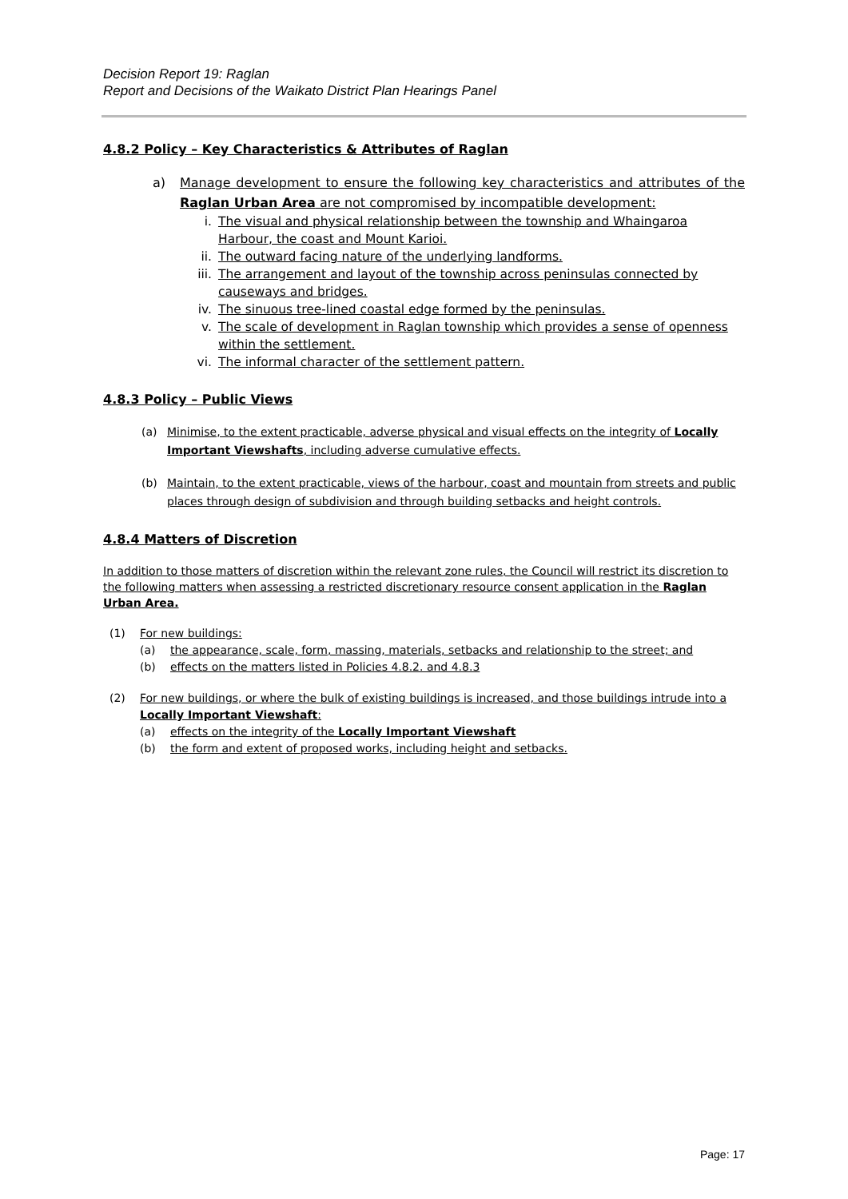Decision Report 19: Raglan
Report and Decisions of the Waikato District Plan Hearings Panel
4.8.2 Policy – Key Characteristics & Attributes of Raglan
a) Manage development to ensure the following key characteristics and attributes of the Raglan Urban Area are not compromised by incompatible development:
i. The visual and physical relationship between the township and Whaingaroa Harbour, the coast and Mount Karioi.
ii. The outward facing nature of the underlying landforms.
iii. The arrangement and layout of the township across peninsulas connected by causeways and bridges.
iv. The sinuous tree-lined coastal edge formed by the peninsulas.
v. The scale of development in Raglan township which provides a sense of openness within the settlement.
vi. The informal character of the settlement pattern.
4.8.3 Policy – Public Views
(a) Minimise, to the extent practicable, adverse physical and visual effects on the integrity of Locally Important Viewshafts, including adverse cumulative effects.
(b) Maintain, to the extent practicable, views of the harbour, coast and mountain from streets and public places through design of subdivision and through building setbacks and height controls.
4.8.4 Matters of Discretion
In addition to those matters of discretion within the relevant zone rules, the Council will restrict its discretion to the following matters when assessing a restricted discretionary resource consent application in the Raglan Urban Area.
(1) For new buildings:
(a) the appearance, scale, form, massing, materials, setbacks and relationship to the street; and
(b) effects on the matters listed in Policies 4.8.2. and 4.8.3
(2) For new buildings, or where the bulk of existing buildings is increased, and those buildings intrude into a Locally Important Viewshaft:
(a) effects on the integrity of the Locally Important Viewshaft
(b) the form and extent of proposed works, including height and setbacks.
Page: 17